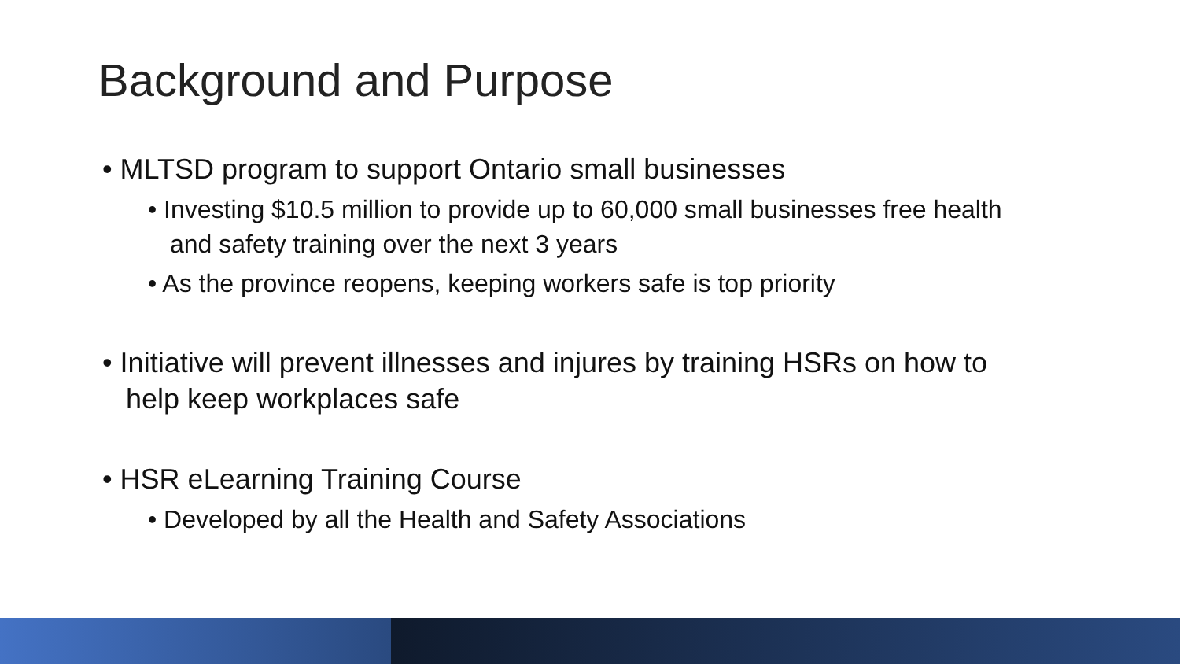Background and Purpose
• MLTSD program to support Ontario small businesses
• Investing $10.5 million to provide up to 60,000 small businesses free health and safety training over the next 3 years
• As the province reopens, keeping workers safe is top priority
• Initiative will prevent illnesses and injures by training HSRs on how to help keep workplaces safe
• HSR eLearning Training Course
• Developed by all the Health and Safety Associations